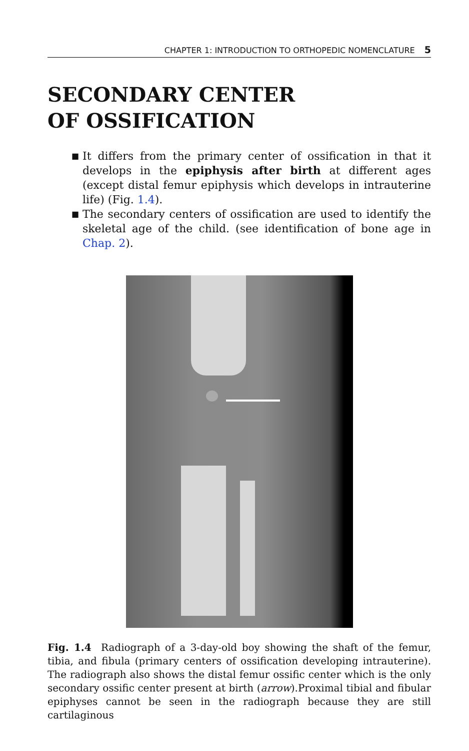CHAPTER 1: INTRODUCTION TO ORTHOPEDIC NOMENCLATURE 5
SECONDARY CENTER
OF OSSIFICATION
■ It differs from the primary center of ossification in that it develops in the epiphysis after birth at different ages (except distal femur epiphysis which develops in intrauterine life) (Fig. 1.4).
■ The secondary centers of ossification are used to identify the skeletal age of the child. (see identification of bone age in Chap. 2).
Fig. 1.4 Radiograph of a 3-day-old boy showing the shaft of the femur, tibia, and fibula (primary centers of ossification developing intrauterine). The radiograph also shows the distal femur ossific center which is the only secondary ossific center present at birth (arrow).Proximal tibial and fibular epiphyses cannot be seen in the radiograph because they are still cartilaginous